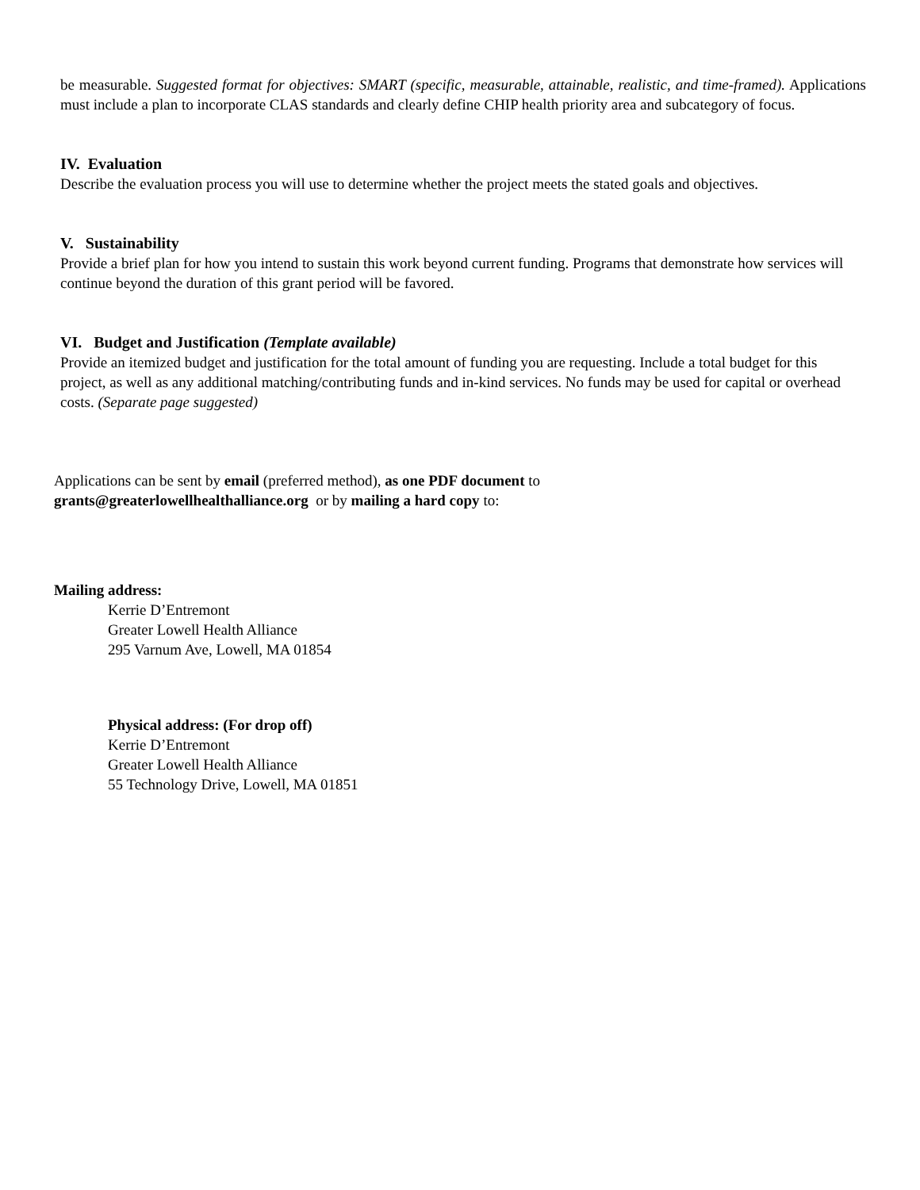be measurable. Suggested format for objectives: SMART (specific, measurable, attainable, realistic, and time-framed). Applications must include a plan to incorporate CLAS standards and clearly define CHIP health priority area and subcategory of focus.
IV. Evaluation
Describe the evaluation process you will use to determine whether the project meets the stated goals and objectives.
V. Sustainability
Provide a brief plan for how you intend to sustain this work beyond current funding. Programs that demonstrate how services will continue beyond the duration of this grant period will be favored.
VI. Budget and Justification (Template available)
Provide an itemized budget and justification for the total amount of funding you are requesting. Include a total budget for this project, as well as any additional matching/contributing funds and in-kind services. No funds may be used for capital or overhead costs. (Separate page suggested)
Applications can be sent by email (preferred method), as one PDF document to
grants@greaterlowellhealthalliance.org or by mailing a hard copy to:
Mailing address:
Kerrie D’Entremont
Greater Lowell Health Alliance
295 Varnum Ave, Lowell, MA 01854
Physical address: (For drop off)
Kerrie D’Entremont
Greater Lowell Health Alliance
55 Technology Drive, Lowell, MA 01851